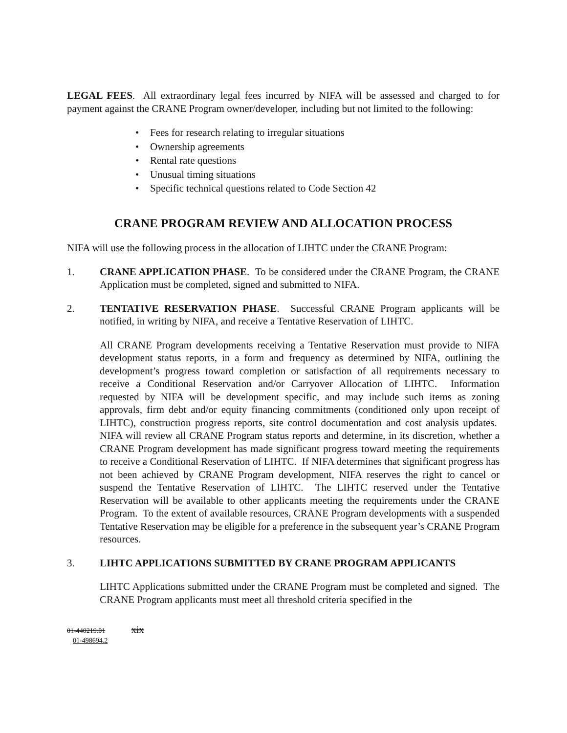LEGAL FEES. All extraordinary legal fees incurred by NIFA will be assessed and charged to for payment against the CRANE Program owner/developer, including but not limited to the following:
Fees for research relating to irregular situations
Ownership agreements
Rental rate questions
Unusual timing situations
Specific technical questions related to Code Section 42
CRANE PROGRAM REVIEW AND ALLOCATION PROCESS
NIFA will use the following process in the allocation of LIHTC under the CRANE Program:
1. CRANE APPLICATION PHASE. To be considered under the CRANE Program, the CRANE Application must be completed, signed and submitted to NIFA.
2. TENTATIVE RESERVATION PHASE. Successful CRANE Program applicants will be notified, in writing by NIFA, and receive a Tentative Reservation of LIHTC.
All CRANE Program developments receiving a Tentative Reservation must provide to NIFA development status reports, in a form and frequency as determined by NIFA, outlining the development’s progress toward completion or satisfaction of all requirements necessary to receive a Conditional Reservation and/or Carryover Allocation of LIHTC. Information requested by NIFA will be development specific, and may include such items as zoning approvals, firm debt and/or equity financing commitments (conditioned only upon receipt of LIHTC), construction progress reports, site control documentation and cost analysis updates. NIFA will review all CRANE Program status reports and determine, in its discretion, whether a CRANE Program development has made significant progress toward meeting the requirements to receive a Conditional Reservation of LIHTC. If NIFA determines that significant progress has not been achieved by CRANE Program development, NIFA reserves the right to cancel or suspend the Tentative Reservation of LIHTC. The LIHTC reserved under the Tentative Reservation will be available to other applicants meeting the requirements under the CRANE Program. To the extent of available resources, CRANE Program developments with a suspended Tentative Reservation may be eligible for a preference in the subsequent year’s CRANE Program resources.
3. LIHTC APPLICATIONS SUBMITTED BY CRANE PROGRAM APPLICANTS
LIHTC Applications submitted under the CRANE Program must be completed and signed. The CRANE Program applicants must meet all threshold criteria specified in the
01-440219.01 xix
01-498694.2